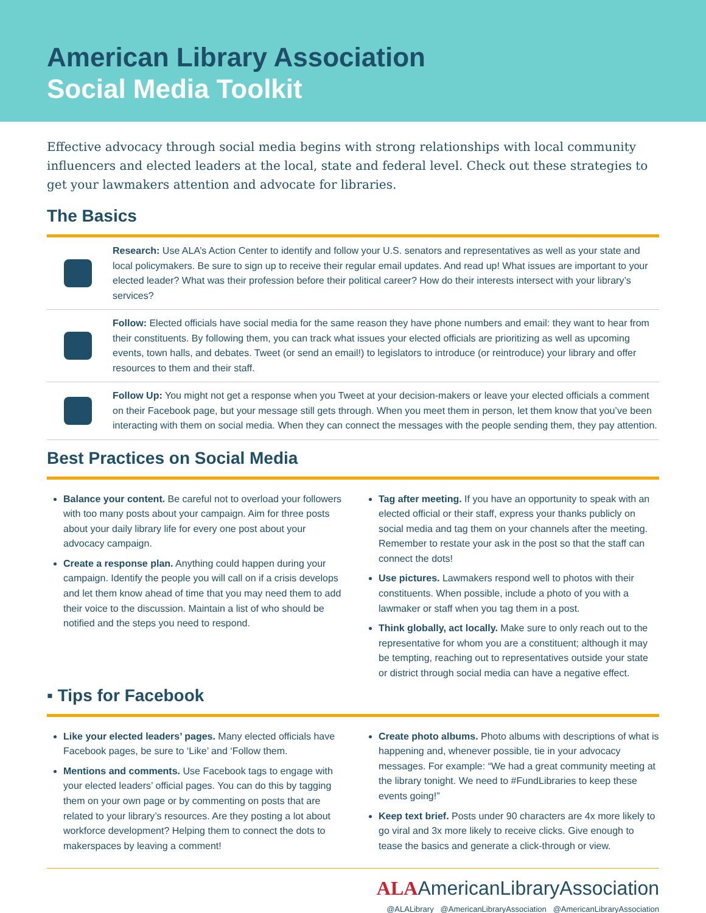American Library Association
Social Media Toolkit
Effective advocacy through social media begins with strong relationships with local community influencers and elected leaders at the local, state and federal level. Check out these strategies to get your lawmakers attention and advocate for libraries.
The Basics
Research: Use ALA’s Action Center to identify and follow your U.S. senators and representatives as well as your state and local policymakers. Be sure to sign up to receive their regular email updates. And read up! What issues are important to your elected leader? What was their profession before their political career? How do their interests intersect with your library’s services?
Follow: Elected officials have social media for the same reason they have phone numbers and email: they want to hear from their constituents. By following them, you can track what issues your elected officials are prioritizing as well as upcoming events, town halls, and debates. Tweet (or send an email!) to legislators to introduce (or reintroduce) your library and offer resources to them and their staff.
Follow Up: You might not get a response when you Tweet at your decision-makers or leave your elected officials a comment on their Facebook page, but your message still gets through. When you meet them in person, let them know that you’ve been interacting with them on social media. When they can connect the messages with the people sending them, they pay attention.
Best Practices on Social Media
Balance your content. Be careful not to overload your followers with too many posts about your campaign. Aim for three posts about your daily library life for every one post about your advocacy campaign.
Create a response plan. Anything could happen during your campaign. Identify the people you will call on if a crisis develops and let them know ahead of time that you may need them to add their voice to the discussion. Maintain a list of who should be notified and the steps you need to respond.
Tag after meeting. If you have an opportunity to speak with an elected official or their staff, express your thanks publicly on social media and tag them on your channels after the meeting. Remember to restate your ask in the post so that the staff can connect the dots!
Use pictures. Lawmakers respond well to photos with their constituents. When possible, include a photo of you with a lawmaker or staff when you tag them in a post.
Think globally, act locally. Make sure to only reach out to the representative for whom you are a constituent; although it may be tempting, reaching out to representatives outside your state or district through social media can have a negative effect.
▪ Tips for Facebook
Like your elected leaders’ pages. Many elected officials have Facebook pages, be sure to ‘Like’ and ‘Follow them.
Mentions and comments. Use Facebook tags to engage with your elected leaders’ official pages. You can do this by tagging them on your own page or by commenting on posts that are related to your library’s resources. Are they posting a lot about workforce development? Helping them to connect the dots to makerspaces by leaving a comment!
Create photo albums. Photo albums with descriptions of what is happening and, whenever possible, tie in your advocacy messages. For example: “We had a great community meeting at the library tonight. We need to #FundLibraries to keep these events going!”
Keep text brief. Posts under 90 characters are 4x more likely to go viral and 3x more likely to receive clicks. Give enough to tease the basics and generate a click-through or view.
ALAAmericanLibraryAssociation
@ALALibrary @AmericanLibraryAssociation @AmericanLibraryAssociation